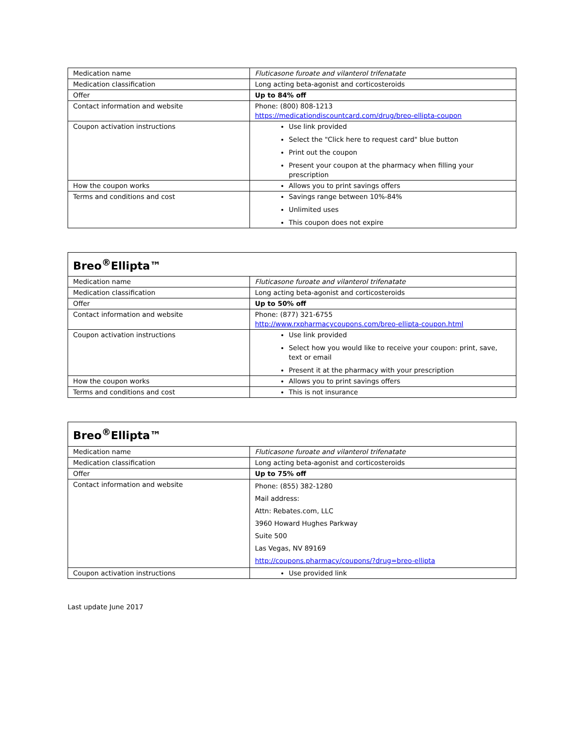| Medication name | Fluticasone furoate and vilanterol trifenatate |
| Medication classification | Long acting beta-agonist and corticosteroids |
| Offer | Up to 84% off |
| Contact information and website | Phone: (800) 808-1213 https://medicationdiscountcard.com/drug/breo-ellipta-coupon |
| Coupon activation instructions | Use link provided Select the "Click here to request card" blue button Print out the coupon Present your coupon at the pharmacy when filling your prescription |
| How the coupon works | Allows you to print savings offers |
| Terms and conditions and cost | Savings range between 10%-84% Unlimited uses This coupon does not expire |
| Breo<sup>®</sup>Ellipta™ | |
| --- | --- |
| Medication name | Fluticasone furoate and vilanterol trifenatate |
| Medication classification | Long acting beta-agonist and corticosteroids |
| Offer | Up to 50% off |
| Contact information and website | Phone: (877) 321-6755 http://www.rxpharmacycoupons.com/breo-ellipta-coupon.html |
| Coupon activation instructions | Use link provided Select how you would like to receive your coupon: print, save, text or email Present it at the pharmacy with your prescription |
| How the coupon works | Allows you to print savings offers |
| Terms and conditions and cost | This is not insurance |
| Breo<sup>®</sup>Ellipta™ | |
| --- | --- |
| Medication name | Fluticasone furoate and vilanterol trifenatate |
| Medication classification | Long acting beta-agonist and corticosteroids |
| Offer | Up to 75% off |
| Contact information and website | Phone: (855) 382-1280 Mail address: Attn: Rebates.com, LLC 3960 Howard Hughes Parkway Suite 500 Las Vegas, NV 89169 http://coupons.pharmacy/coupons/?drug=breo-ellipta |
| Coupon activation instructions | Use provided link |
Last update June 2017